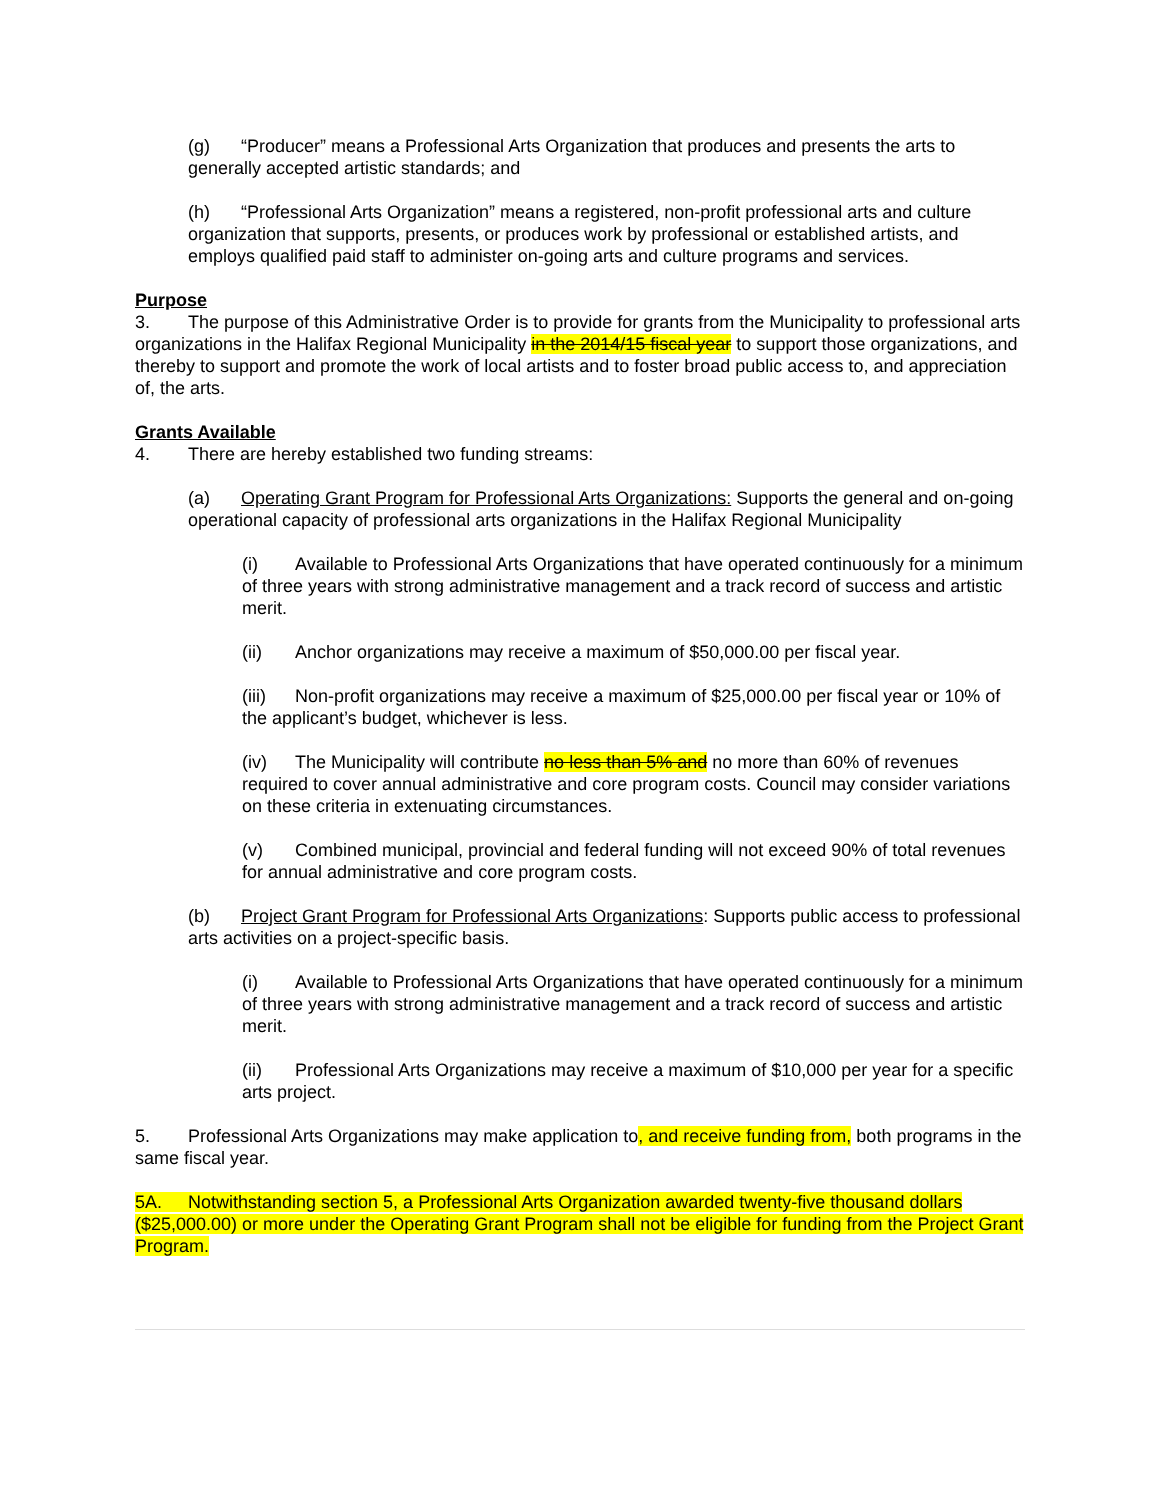(g) “Producer” means a Professional Arts Organization that produces and presents the arts to generally accepted artistic standards; and
(h) “Professional Arts Organization” means a registered, non-profit professional arts and culture organization that supports, presents, or produces work by professional or established artists, and employs qualified paid staff to administer on-going arts and culture programs and services.
Purpose
3. The purpose of this Administrative Order is to provide for grants from the Municipality to professional arts organizations in the Halifax Regional Municipality in the 2014/15 fiscal year to support those organizations, and thereby to support and promote the work of local artists and to foster broad public access to, and appreciation of, the arts.
Grants Available
4. There are hereby established two funding streams:
(a) Operating Grant Program for Professional Arts Organizations: Supports the general and on-going operational capacity of professional arts organizations in the Halifax Regional Municipality
(i) Available to Professional Arts Organizations that have operated continuously for a minimum of three years with strong administrative management and a track record of success and artistic merit.
(ii) Anchor organizations may receive a maximum of $50,000.00 per fiscal year.
(iii) Non-profit organizations may receive a maximum of $25,000.00 per fiscal year or 10% of the applicant’s budget, whichever is less.
(iv) The Municipality will contribute no less than 5% and no more than 60% of revenues required to cover annual administrative and core program costs. Council may consider variations on these criteria in extenuating circumstances.
(v) Combined municipal, provincial and federal funding will not exceed 90% of total revenues for annual administrative and core program costs.
(b) Project Grant Program for Professional Arts Organizations: Supports public access to professional arts activities on a project-specific basis.
(i) Available to Professional Arts Organizations that have operated continuously for a minimum of three years with strong administrative management and a track record of success and artistic merit.
(ii) Professional Arts Organizations may receive a maximum of $10,000 per year for a specific arts project.
5. Professional Arts Organizations may make application to, and receive funding from, both programs in the same fiscal year.
5A. Notwithstanding section 5, a Professional Arts Organization awarded twenty-five thousand dollars ($25,000.00) or more under the Operating Grant Program shall not be eligible for funding from the Project Grant Program.